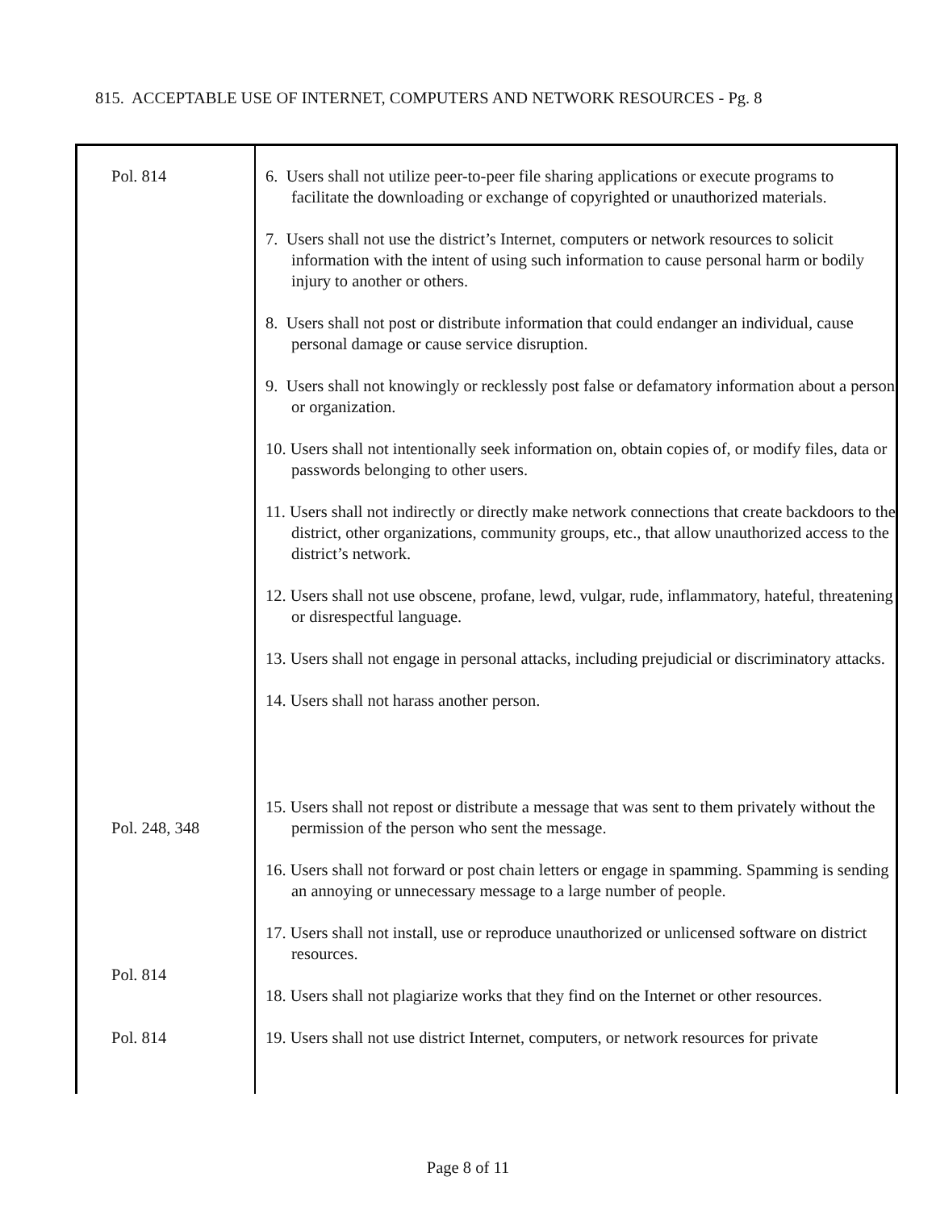815. ACCEPTABLE USE OF INTERNET, COMPUTERS AND NETWORK RESOURCES - Pg. 8
Pol. 814
Pol. 248, 348
Pol. 814
Pol. 814
6. Users shall not utilize peer-to-peer file sharing applications or execute programs to facilitate the downloading or exchange of copyrighted or unauthorized materials.
7. Users shall not use the district’s Internet, computers or network resources to solicit information with the intent of using such information to cause personal harm or bodily injury to another or others.
8. Users shall not post or distribute information that could endanger an individual, cause personal damage or cause service disruption.
9. Users shall not knowingly or recklessly post false or defamatory information about a person or organization.
10. Users shall not intentionally seek information on, obtain copies of, or modify files, data or passwords belonging to other users.
11. Users shall not indirectly or directly make network connections that create backdoors to the district, other organizations, community groups, etc., that allow unauthorized access to the district’s network.
12. Users shall not use obscene, profane, lewd, vulgar, rude, inflammatory, hateful, threatening or disrespectful language.
13. Users shall not engage in personal attacks, including prejudicial or discriminatory attacks.
14. Users shall not harass another person.
15. Users shall not repost or distribute a message that was sent to them privately without the permission of the person who sent the message.
16. Users shall not forward or post chain letters or engage in spamming. Spamming is sending an annoying or unnecessary message to a large number of people.
17. Users shall not install, use or reproduce unauthorized or unlicensed software on district resources.
18. Users shall not plagiarize works that they find on the Internet or other resources.
19. Users shall not use district Internet, computers, or network resources for private
Page 8 of 11